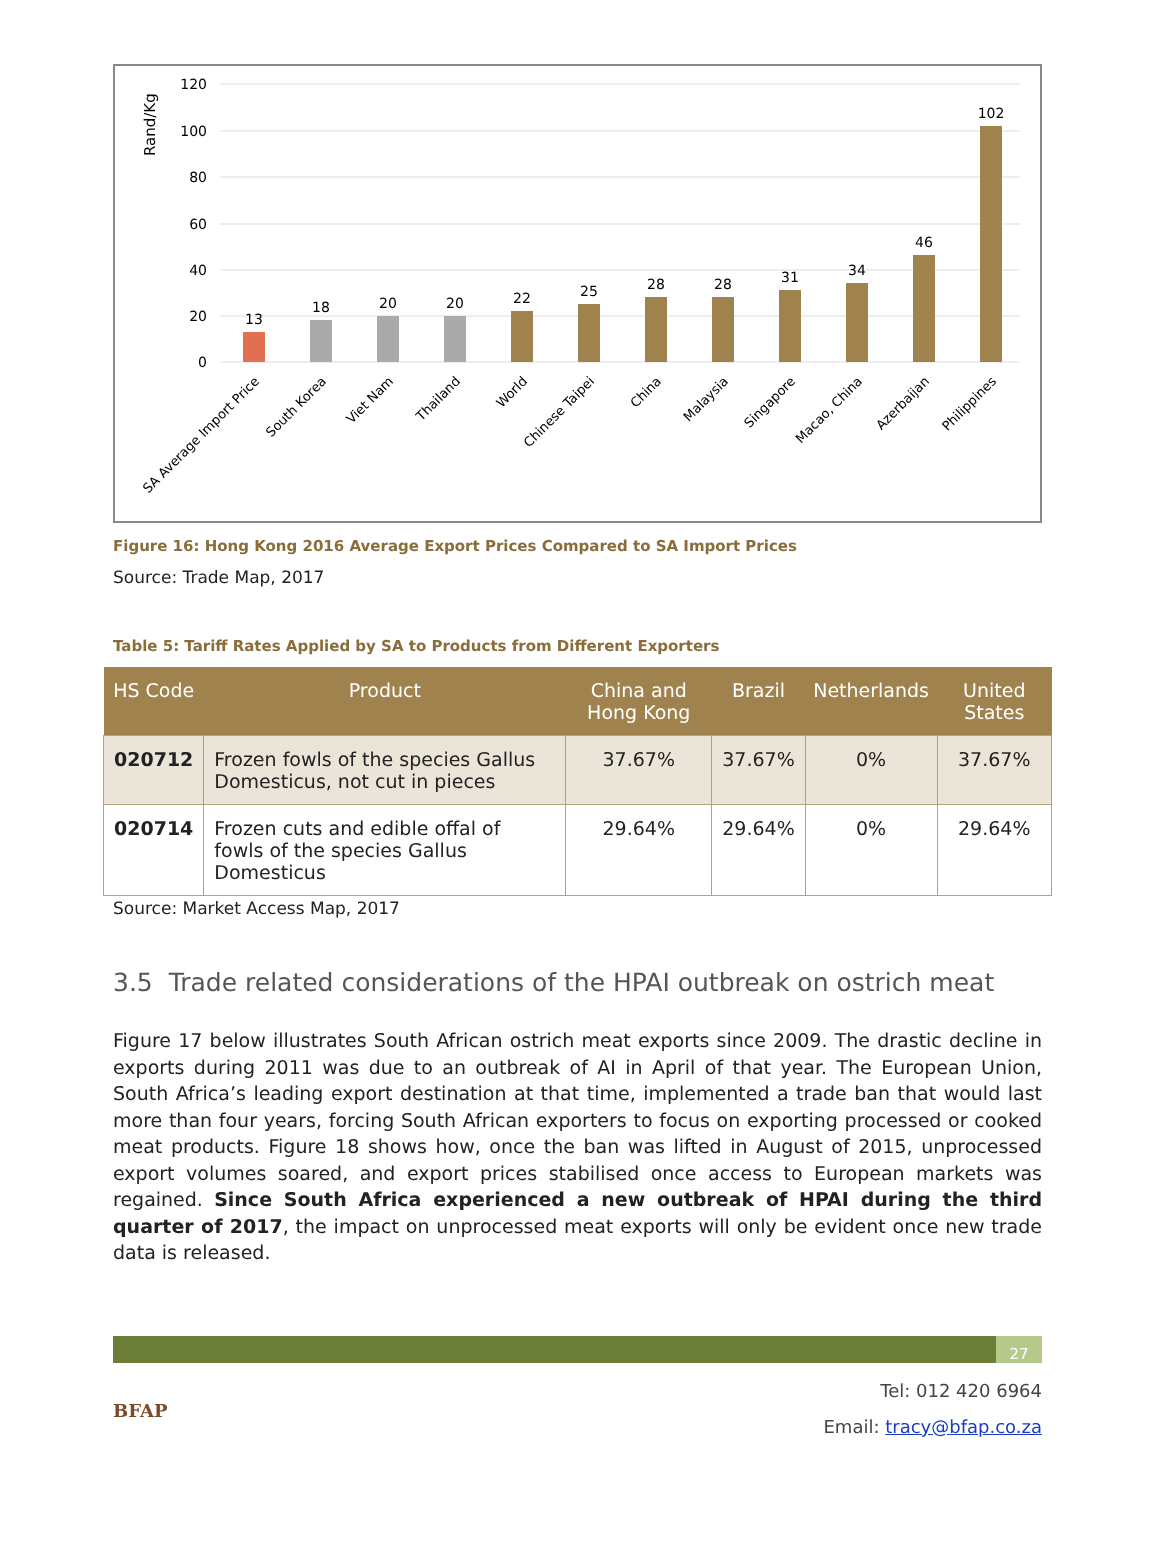Rand/Kg
120
100
80
60
40
20
0
13
18
20
20
22
25
28
28
31
34
46
102
SA Average Import Price
South Korea
Viet Nam
Thailand
World
Chinese Taipei
China
Malaysia
Singapore
Macao, China
Azerbaijan
Philippines
Figure 16: Hong Kong 2016 Average Export Prices Compared to SA Import Prices
Source: Trade Map, 2017
Table 5: Tariff Rates Applied by SA to Products from Different Exporters
| HS Code | Product | China and Hong Kong | Brazil | Netherlands | United States |
| --- | --- | --- | --- | --- | --- |
| 020712 | Frozen fowls of the species Gallus Domesticus, not cut in pieces | 37.67% | 37.67% | 0% | 37.67% |
| 020714 | Frozen cuts and edible offal of fowls of the species Gallus Domesticus | 29.64% | 29.64% | 0% | 29.64% |
Source: Market Access Map, 2017
3.5 Trade related considerations of the HPAI outbreak on ostrich meat
Figure 17 below illustrates South African ostrich meat exports since 2009. The drastic decline in exports during 2011 was due to an outbreak of AI in April of that year. The European Union, South Africa’s leading export destination at that time, implemented a trade ban that would last more than four years, forcing South African exporters to focus on exporting processed or cooked meat products. Figure 18 shows how, once the ban was lifted in August of 2015, unprocessed export volumes soared, and export prices stabilised once access to European markets was regained. Since South Africa experienced a new outbreak of HPAI during the third quarter of 2017, the impact on unprocessed meat exports will only be evident once new trade data is released.
27
BFAP
Tel: 012 420 6964
Email: tracy@bfap.co.za